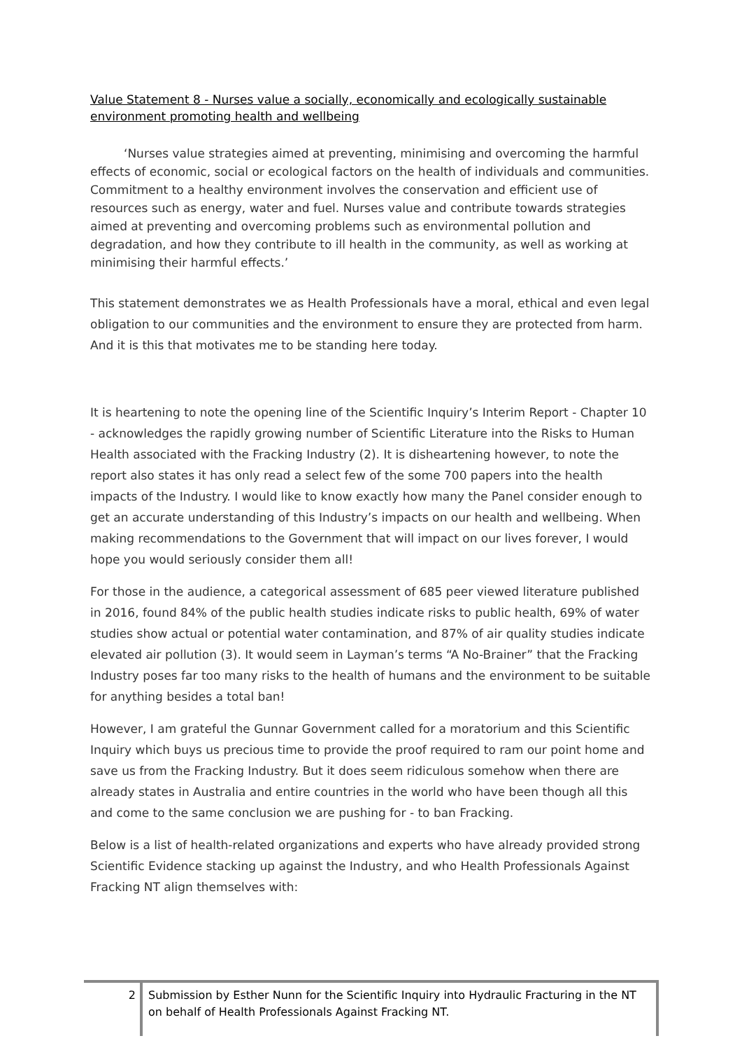Value Statement 8 - Nurses value a socially, economically and ecologically sustainable environment promoting health and wellbeing
‘Nurses value strategies aimed at preventing, minimising and overcoming the harmful effects of economic, social or ecological factors on the health of individuals and communities. Commitment to a healthy environment involves the conservation and efficient use of resources such as energy, water and fuel. Nurses value and contribute towards strategies aimed at preventing and overcoming problems such as environmental pollution and degradation, and how they contribute to ill health in the community, as well as working at minimising their harmful effects.’
This statement demonstrates we as Health Professionals have a moral, ethical and even legal obligation to our communities and the environment to ensure they are protected from harm. And it is this that motivates me to be standing here today.
It is heartening to note the opening line of the Scientific Inquiry’s Interim Report - Chapter 10 - acknowledges the rapidly growing number of Scientific Literature into the Risks to Human Health associated with the Fracking Industry (2). It is disheartening however, to note the report also states it has only read a select few of the some 700 papers into the health impacts of the Industry. I would like to know exactly how many the Panel consider enough to get an accurate understanding of this Industry’s impacts on our health and wellbeing. When making recommendations to the Government that will impact on our lives forever, I would hope you would seriously consider them all!
For those in the audience, a categorical assessment of 685 peer viewed literature published in 2016, found 84% of the public health studies indicate risks to public health, 69% of water studies show actual or potential water contamination, and 87% of air quality studies indicate elevated air pollution (3). It would seem in Layman’s terms “A No-Brainer” that the Fracking Industry poses far too many risks to the health of humans and the environment to be suitable for anything besides a total ban!
However, I am grateful the Gunnar Government called for a moratorium and this Scientific Inquiry which buys us precious time to provide the proof required to ram our point home and save us from the Fracking Industry. But it does seem ridiculous somehow when there are already states in Australia and entire countries in the world who have been though all this and come to the same conclusion we are pushing for - to ban Fracking.
Below is a list of health-related organizations and experts who have already provided strong Scientific Evidence stacking up against the Industry, and who Health Professionals Against Fracking NT align themselves with:
2
Submission by Esther Nunn for the Scientific Inquiry into Hydraulic Fracturing in the NT on behalf of Health Professionals Against Fracking NT.